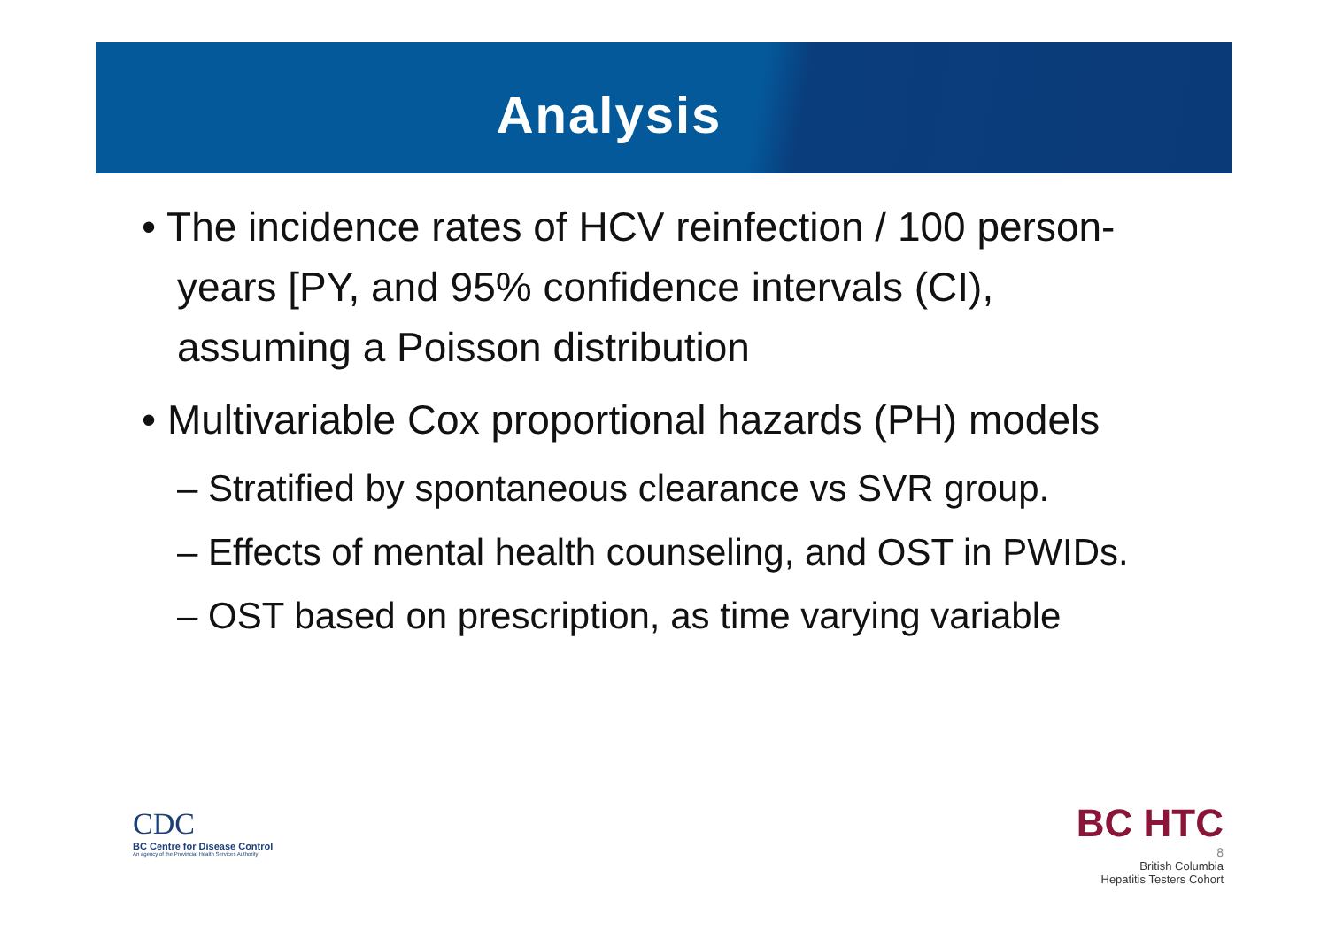Analysis
• The incidence rates of HCV reinfection / 100 person-years [PY, and 95% confidence intervals (CI), assuming a Poisson distribution
• Multivariable Cox proportional hazards (PH) models
– Stratified by spontaneous clearance vs SVR group.
– Effects of mental health counseling, and OST in PWIDs.
– OST based on prescription, as time varying variable
CDC
BC Centre for Disease Control
An agency of the Provincial Health Services Authority
BC HTC
8
British Columbia
Hepatitis Testers Cohort